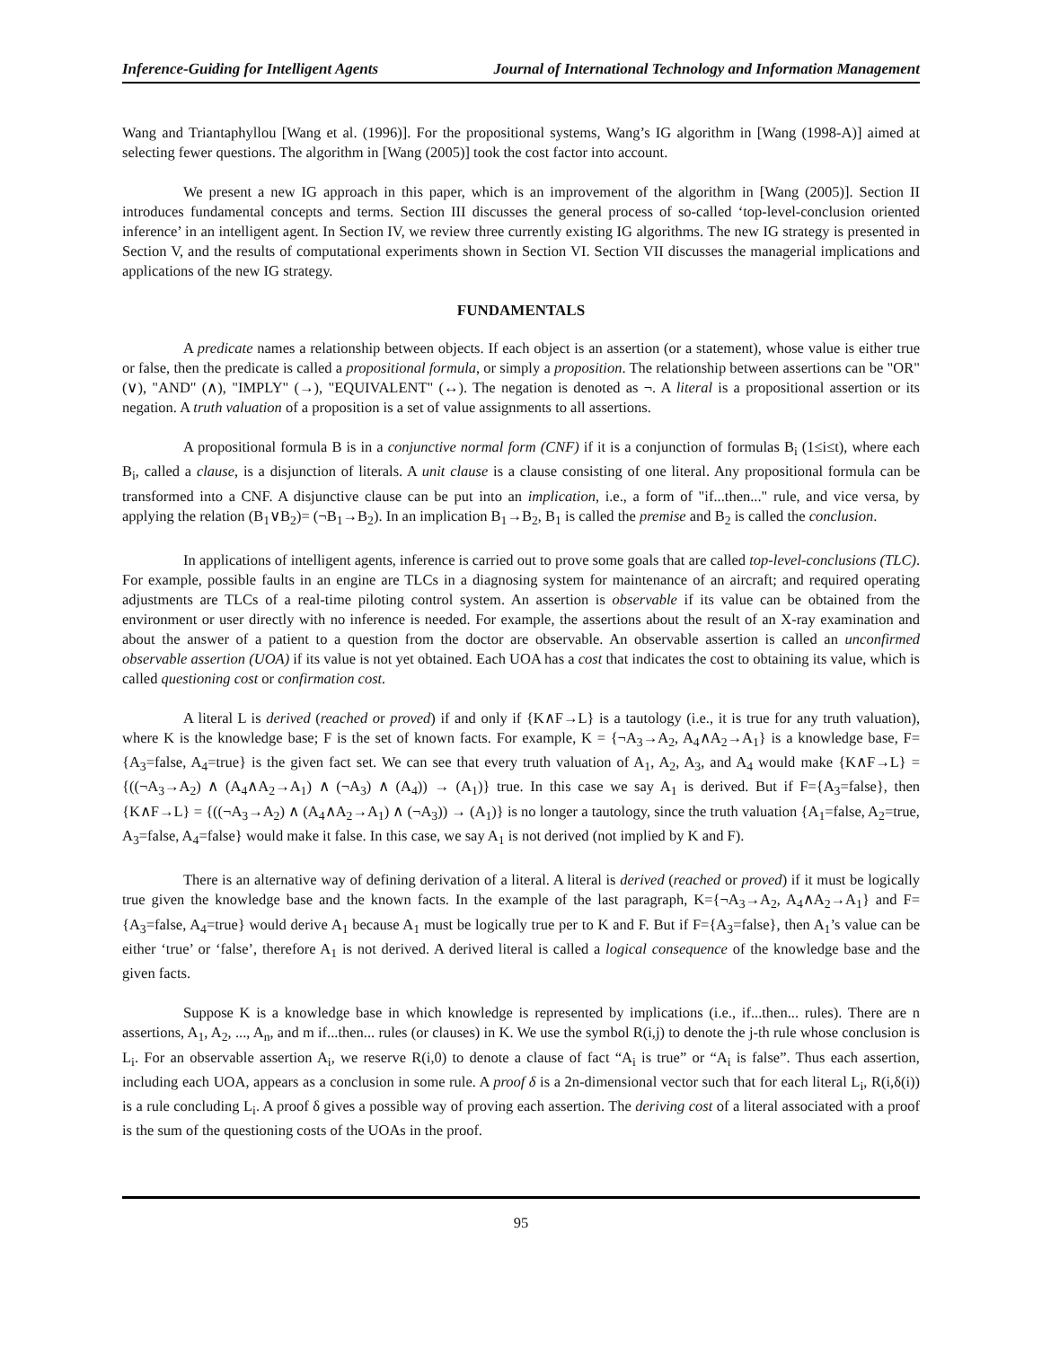Inference-Guiding for Intelligent Agents Journal of International Technology and Information Management
Wang and Triantaphyllou [Wang et al. (1996)]. For the propositional systems, Wang’s IG algorithm in [Wang (1998-A)] aimed at selecting fewer questions. The algorithm in [Wang (2005)] took the cost factor into account.
We present a new IG approach in this paper, which is an improvement of the algorithm in [Wang (2005)]. Section II introduces fundamental concepts and terms. Section III discusses the general process of so-called ‘top-level-conclusion oriented inference’ in an intelligent agent. In Section IV, we review three currently existing IG algorithms. The new IG strategy is presented in Section V, and the results of computational experiments shown in Section VI. Section VII discusses the managerial implications and applications of the new IG strategy.
FUNDAMENTALS
A predicate names a relationship between objects. If each object is an assertion (or a statement), whose value is either true or false, then the predicate is called a propositional formula, or simply a proposition. The relationship between assertions can be "OR" (∨), "AND" (∧), "IMPLY" (→), "EQUIVALENT" (↔). The negation is denoted as ¬. A literal is a propositional assertion or its negation. A truth valuation of a proposition is a set of value assignments to all assertions.
A propositional formula B is in a conjunctive normal form (CNF) if it is a conjunction of formulas B<sub>i</sub> (1≤i≤t), where each B<sub>i</sub>, called a clause, is a disjunction of literals. A unit clause is a clause consisting of one literal. Any propositional formula can be transformed into a CNF. A disjunctive clause can be put into an implication, i.e., a form of "if...then..." rule, and vice versa, by applying the relation (B<sub>1</sub>∨B<sub>2</sub>)= (¬B<sub>1</sub>→B<sub>2</sub>). In an implication B<sub>1</sub>→B<sub>2</sub>, B<sub>1</sub> is called the premise and B<sub>2</sub> is called the conclusion.
In applications of intelligent agents, inference is carried out to prove some goals that are called top-level-conclusions (TLC). For example, possible faults in an engine are TLCs in a diagnosing system for maintenance of an aircraft; and required operating adjustments are TLCs of a real-time piloting control system. An assertion is observable if its value can be obtained from the environment or user directly with no inference is needed. For example, the assertions about the result of an X-ray examination and about the answer of a patient to a question from the doctor are observable. An observable assertion is called an unconfirmed observable assertion (UOA) if its value is not yet obtained. Each UOA has a cost that indicates the cost to obtaining its value, which is called questioning cost or confirmation cost.
A literal L is derived (reached or proved) if and only if {K∧F→L} is a tautology (i.e., it is true for any truth valuation), where K is the knowledge base; F is the set of known facts. For example, K = {¬A<sub>3</sub>→A<sub>2</sub>, A<sub>4</sub>∧A<sub>2</sub>→A<sub>1</sub>} is a knowledge base, F={A<sub>3</sub>=false, A<sub>4</sub>=true} is the given fact set. We can see that every truth valuation of A<sub>1</sub>, A<sub>2</sub>, A<sub>3</sub>, and A<sub>4</sub> would make {K∧F→L} = {((¬A<sub>3</sub>→A<sub>2</sub>) ∧ (A<sub>4</sub>∧A<sub>2</sub>→A<sub>1</sub>) ∧ (¬A<sub>3</sub>) ∧ (A<sub>4</sub>)) → (A<sub>1</sub>)} true. In this case we say A<sub>1</sub> is derived. But if F={A<sub>3</sub>=false}, then {K∧F→L} = {((¬A<sub>3</sub>→A<sub>2</sub>) ∧ (A<sub>4</sub>∧A<sub>2</sub>→A<sub>1</sub>) ∧ (¬A<sub>3</sub>)) → (A<sub>1</sub>)} is no longer a tautology, since the truth valuation {A<sub>1</sub>=false, A<sub>2</sub>=true, A<sub>3</sub>=false, A<sub>4</sub>=false} would make it false. In this case, we say A<sub>1</sub> is not derived (not implied by K and F).
There is an alternative way of defining derivation of a literal. A literal is derived (reached or proved) if it must be logically true given the knowledge base and the known facts. In the example of the last paragraph, K={¬A<sub>3</sub>→A<sub>2</sub>, A<sub>4</sub>∧A<sub>2</sub>→A<sub>1</sub>} and F={A<sub>3</sub>=false, A<sub>4</sub>=true} would derive A<sub>1</sub> because A<sub>1</sub> must be logically true per to K and F. But if F={A<sub>3</sub>=false}, then A<sub>1</sub>’s value can be either ‘true’ or ‘false’, therefore A<sub>1</sub> is not derived. A derived literal is called a logical consequence of the knowledge base and the given facts.
Suppose K is a knowledge base in which knowledge is represented by implications (i.e., if...then... rules). There are n assertions, A<sub>1</sub>, A<sub>2</sub>, ..., A<sub>n</sub>, and m if...then... rules (or clauses) in K. We use the symbol R(i,j) to denote the j-th rule whose conclusion is L<sub>i</sub>. For an observable assertion A<sub>i</sub>, we reserve R(i,0) to denote a clause of fact “A<sub>i</sub> is true” or “A<sub>i</sub> is false”. Thus each assertion, including each UOA, appears as a conclusion in some rule. A proof δ is a 2n-dimensional vector such that for each literal L<sub>i</sub>, R(i,δ(i)) is a rule concluding L<sub>i</sub>. A proof δ gives a possible way of proving each assertion. The deriving cost of a literal associated with a proof is the sum of the questioning costs of the UOAs in the proof.
95